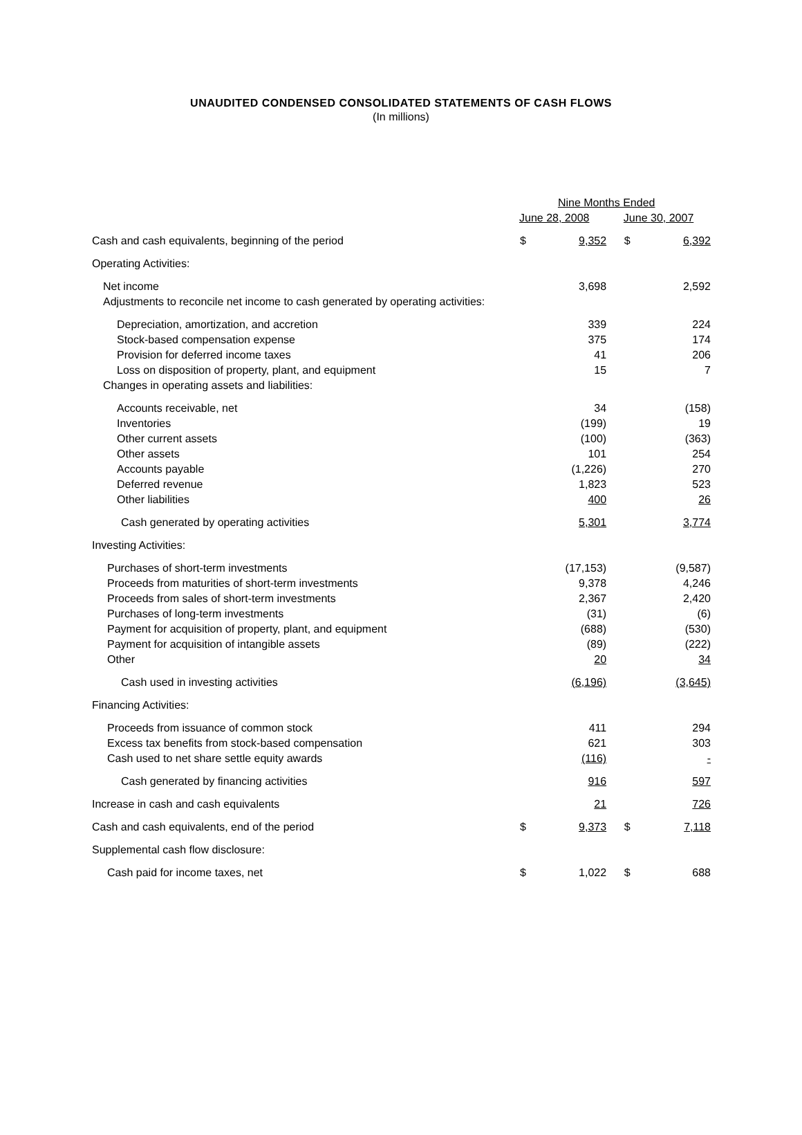UNAUDITED CONDENSED CONSOLIDATED STATEMENTS OF CASH FLOWS
(In millions)
| | Nine Months Ended | | | |
| | June 28, 2008 | | June 30, 2007 | |
| Cash and cash equivalents, beginning of the period | $ | 9,352 | $ | 6,392 |
| Operating Activities: | | | | |
| Net income | | 3,698 | | 2,592 |
| Adjustments to reconcile net income to cash generated by operating activities: | | | | |
| Depreciation, amortization, and accretion | | 339 | | 224 |
| Stock-based compensation expense | | 375 | | 174 |
| Provision for deferred income taxes | | 41 | | 206 |
| Loss on disposition of property, plant, and equipment | | 15 | | 7 |
| Changes in operating assets and liabilities: | | | | |
| Accounts receivable, net | | 34 | | (158) |
| Inventories | | (199) | | 19 |
| Other current assets | | (100) | | (363) |
| Other assets | | 101 | | 254 |
| Accounts payable | | (1,226) | | 270 |
| Deferred revenue | | 1,823 | | 523 |
| Other liabilities | | 400 | | 26 |
| Cash generated by operating activities | | 5,301 | | 3,774 |
| Investing Activities: | | | | |
| Purchases of short-term investments | | (17,153) | | (9,587) |
| Proceeds from maturities of short-term investments | | 9,378 | | 4,246 |
| Proceeds from sales of short-term investments | | 2,367 | | 2,420 |
| Purchases of long-term investments | | (31) | | (6) |
| Payment for acquisition of property, plant, and equipment | | (688) | | (530) |
| Payment for acquisition of intangible assets | | (89) | | (222) |
| Other | | 20 | | 34 |
| Cash used in investing activities | | (6,196) | | (3,645) |
| Financing Activities: | | | | |
| Proceeds from issuance of common stock | | 411 | | 294 |
| Excess tax benefits from stock-based compensation | | 621 | | 303 |
| Cash used to net share settle equity awards | | (116) | | - |
| Cash generated by financing activities | | 916 | | 597 |
| Increase in cash and cash equivalents | | 21 | | 726 |
| Cash and cash equivalents, end of the period | $ | 9,373 | $ | 7,118 |
| Supplemental cash flow disclosure: | | | | |
| Cash paid for income taxes, net | $ | 1,022 | $ | 688 |